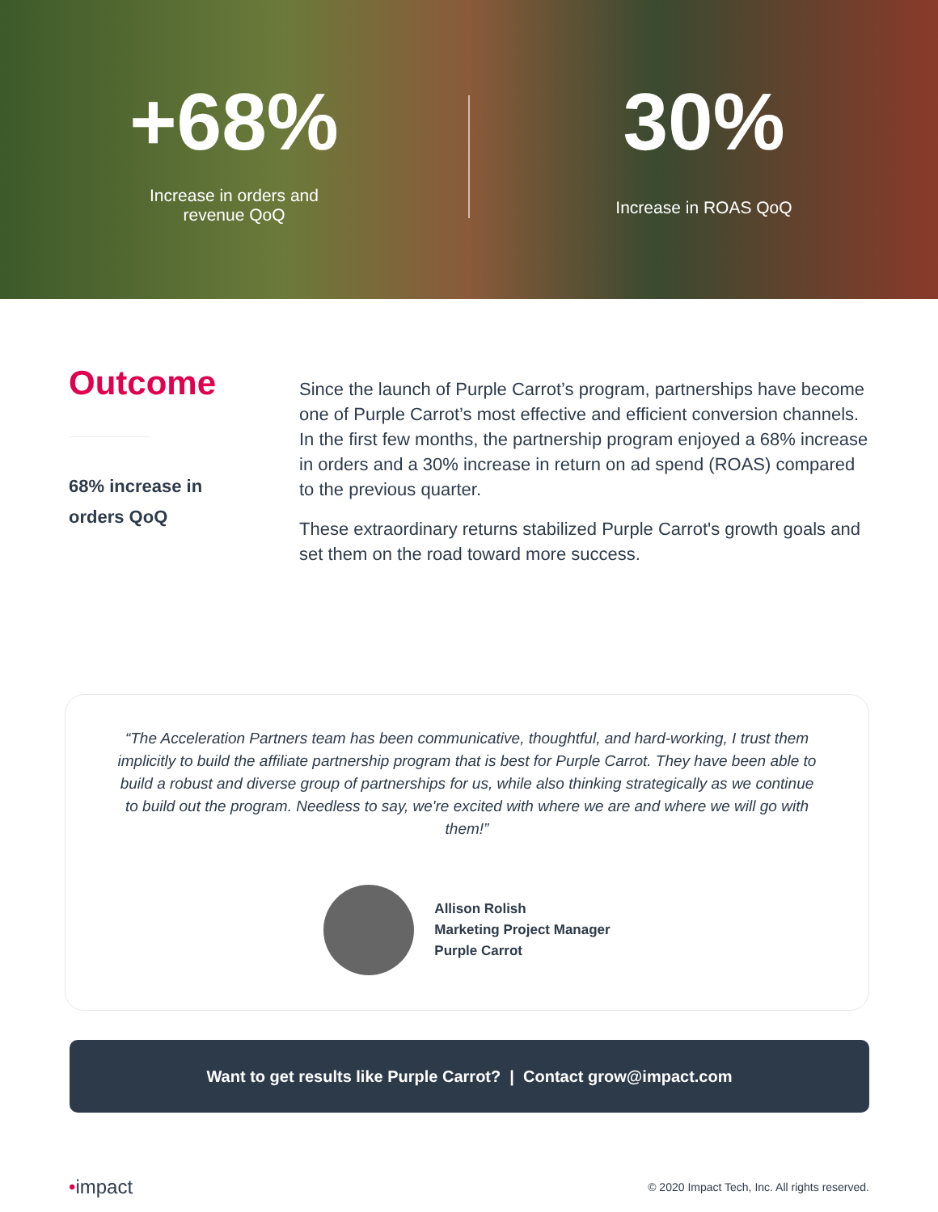+68%
Increase in orders and
revenue QoQ
30%
Increase in ROAS QoQ
Outcome
68% increase in
orders QoQ
Since the launch of Purple Carrot’s program, partnerships have become one of Purple Carrot’s most effective and efficient conversion channels. In the first few months, the partnership program enjoyed a 68% increase in orders and a 30% increase in return on ad spend (ROAS) compared to the previous quarter.
These extraordinary returns stabilized Purple Carrot's growth goals and set them on the road toward more success.
“The Acceleration Partners team has been communicative, thoughtful, and hard-working, I trust them implicitly to build the affiliate partnership program that is best for Purple Carrot. They have been able to build a robust and diverse group of partnerships for us, while also thinking strategically as we continue to build out the program. Needless to say, we're excited with where we are and where we will go with them!”
Allison Rolish
Marketing Project Manager
Purple Carrot
Want to get results like Purple Carrot? | Contact grow@impact.com
•impact
© 2020 Impact Tech, Inc. All rights reserved.